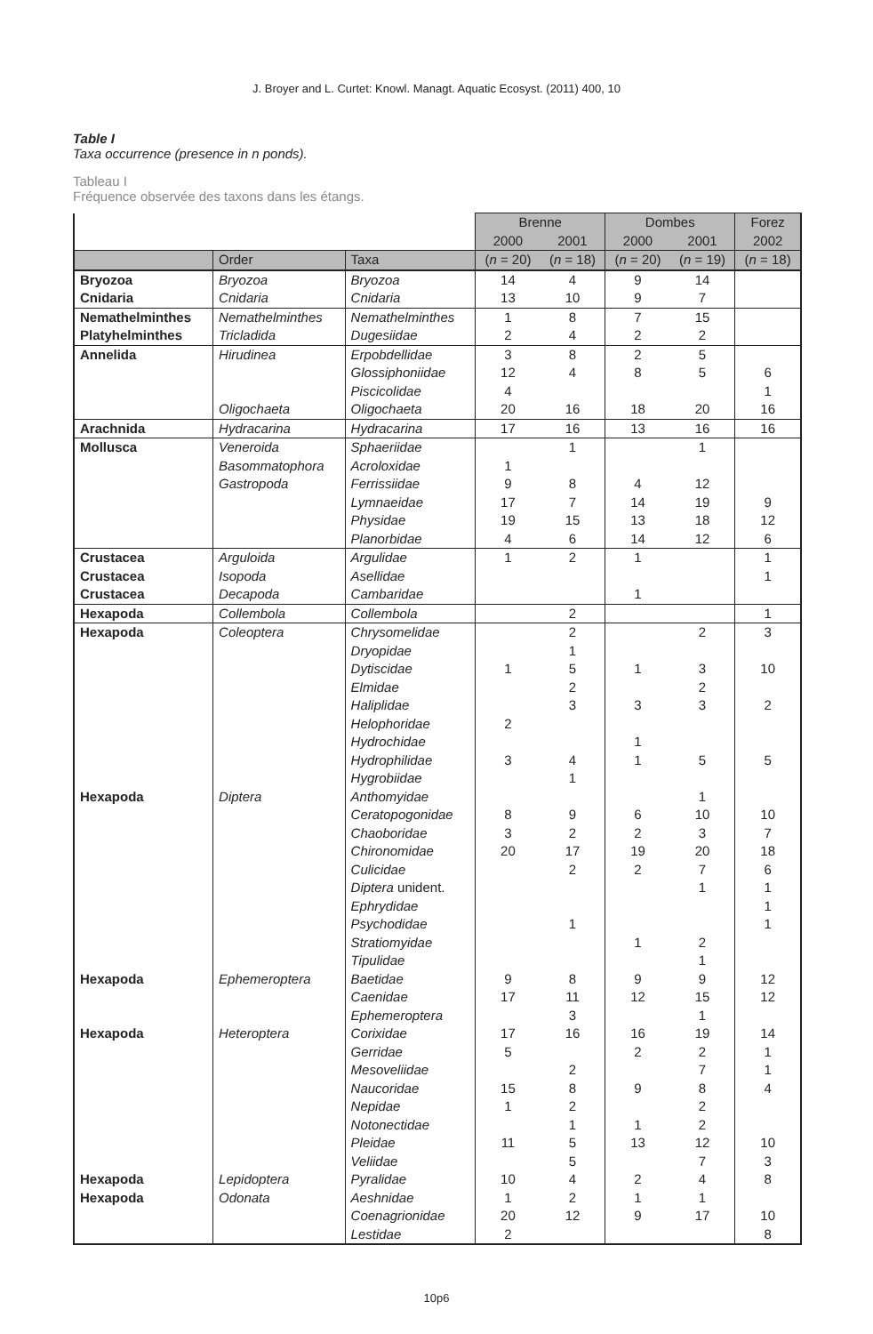J. Broyer and L. Curtet: Knowl. Managt. Aquatic Ecosyst. (2011) 400, 10
Table I
Taxa occurrence (presence in n ponds).
Tableau I
Fréquence observée des taxons dans les étangs.
| | | | Brenne | | Dombes | | Forez |
| --- | --- | --- | --- | --- | --- | --- | --- |
| | | | 2000 | 2001 | 2000 | 2001 | 2002 |
| | Order | Taxa | ( n = 20) | ( n = 18) | ( n = 20) | ( n = 19) | ( n = 18) |
| Bryozoa | Bryozoa | Bryozoa | 14 | 4 | 9 | 14 | |
| Cnidaria | Cnidaria | Cnidaria | 13 | 10 | 9 | 7 | |
| Nemathelminthes | Nemathelminthes | Nemathelminthes | 1 | 8 | 7 | 15 | |
| Platyhelminthes | Tricladida | Dugesiidae | 2 | 4 | 2 | 2 | |
| Annelida | Hirudinea | Erpobdellidae | 3 | 8 | 2 | 5 | |
| | | Glossiphoniidae | 12 | 4 | 8 | 5 | 6 |
| | | Piscicolidae | 4 | | | | 1 |
| | Oligochaeta | Oligochaeta | 20 | 16 | 18 | 20 | 16 |
| Arachnida | Hydracarina | Hydracarina | 17 | 16 | 13 | 16 | 16 |
| Mollusca | Veneroida | Sphaeriidae | | 1 | | 1 | |
| | Basommatophora | Acroloxidae | 1 | | | | |
| | Gastropoda | Ferrissiidae | 9 | 8 | 4 | 12 | |
| | | Lymnaeidae | 17 | 7 | 14 | 19 | 9 |
| | | Physidae | 19 | 15 | 13 | 18 | 12 |
| | | Planorbidae | 4 | 6 | 14 | 12 | 6 |
| Crustacea | Arguloida | Argulidae | 1 | 2 | 1 | | 1 |
| Crustacea | Isopoda | Asellidae | | | | | 1 |
| Crustacea | Decapoda | Cambaridae | | | 1 | | |
| Hexapoda | Collembola | Collembola | | 2 | | | 1 |
| Hexapoda | Coleoptera | Chrysomelidae | | 2 | | 2 | 3 |
| | | Dryopidae | | 1 | | | |
| | | Dytiscidae | 1 | 5 | 1 | 3 | 10 |
| | | Elmidae | | 2 | | 2 | |
| | | Haliplidae | | 3 | 3 | 3 | 2 |
| | | Helophoridae | 2 | | | | |
| | | Hydrochidae | | | 1 | | |
| | | Hydrophilidae | 3 | 4 | 1 | 5 | 5 |
| | | Hygrobiidae | | 1 | | | |
| Hexapoda | Diptera | Anthomyidae | | | | 1 | |
| | | Ceratopogonidae | 8 | 9 | 6 | 10 | 10 |
| | | Chaoboridae | 3 | 2 | 2 | 3 | 7 |
| | | Chironomidae | 20 | 17 | 19 | 20 | 18 |
| | | Culicidae | | 2 | 2 | 7 | 6 |
| | | Diptera unident. | | | | 1 | 1 |
| | | Ephrydidae | | | | | 1 |
| | | Psychodidae | | 1 | | | 1 |
| | | Stratiomyidae | | | 1 | 2 | |
| | | Tipulidae | | | | 1 | |
| Hexapoda | Ephemeroptera | Baetidae | 9 | 8 | 9 | 9 | 12 |
| | | Caenidae | 17 | 11 | 12 | 15 | 12 |
| | | Ephemeroptera | | 3 | | 1 | |
| Hexapoda | Heteroptera | Corixidae | 17 | 16 | 16 | 19 | 14 |
| | | Gerridae | 5 | | 2 | 2 | 1 |
| | | Mesoveliidae | | 2 | | 7 | 1 |
| | | Naucoridae | 15 | 8 | 9 | 8 | 4 |
| | | Nepidae | 1 | 2 | | 2 | |
| | | Notonectidae | | 1 | 1 | 2 | |
| | | Pleidae | 11 | 5 | 13 | 12 | 10 |
| | | Veliidae | | 5 | | 7 | 3 |
| Hexapoda | Lepidoptera | Pyralidae | 10 | 4 | 2 | 4 | 8 |
| Hexapoda | Odonata | Aeshnidae | 1 | 2 | 1 | 1 | |
| | | Coenagrionidae | 20 | 12 | 9 | 17 | 10 |
| | | Lestidae | 2 | | | | 8 |
10p6